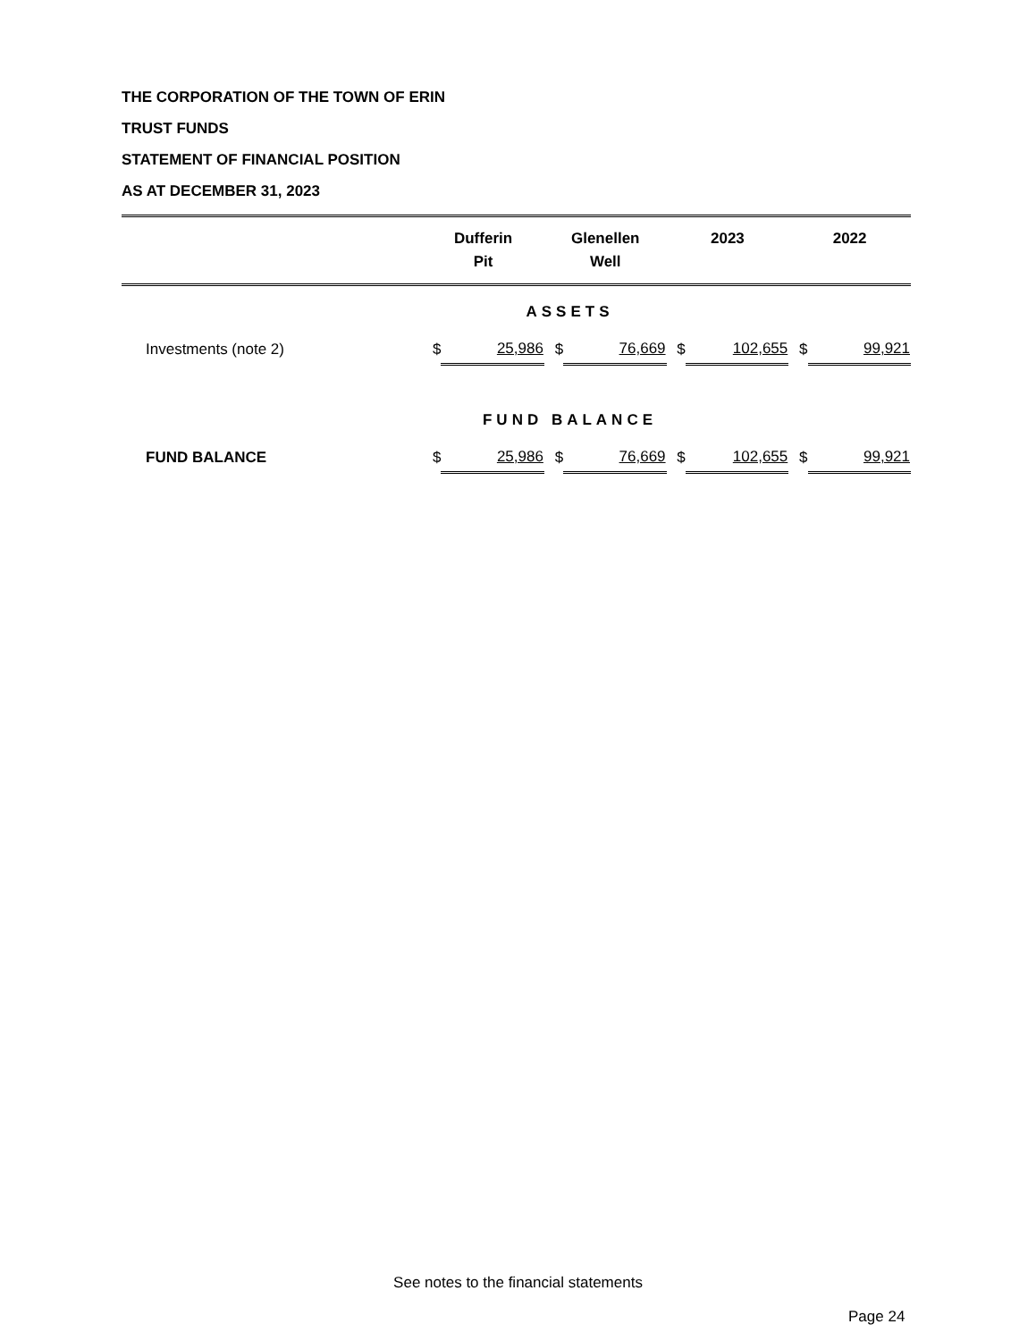THE CORPORATION OF THE TOWN OF ERIN
TRUST FUNDS
STATEMENT OF FINANCIAL POSITION
AS AT DECEMBER 31, 2023
| | Dufferin | | Glenellen | | 2023 | | 2022 | |
| --- | --- | --- | --- | --- | --- | --- | --- | --- |
| | Pit | | Well | | | | | |
| ASSETS | | | | | | | | |
| Investments (note 2) | $ | 25,986 | $ | 76,669 | $ | 102,655 | $ | 99,921 |
| FUND BALANCE | | | | | | | | |
| FUND BALANCE | $ | 25,986 | $ | 76,669 | $ | 102,655 | $ | 99,921 |
See notes to the financial statements
Page 24